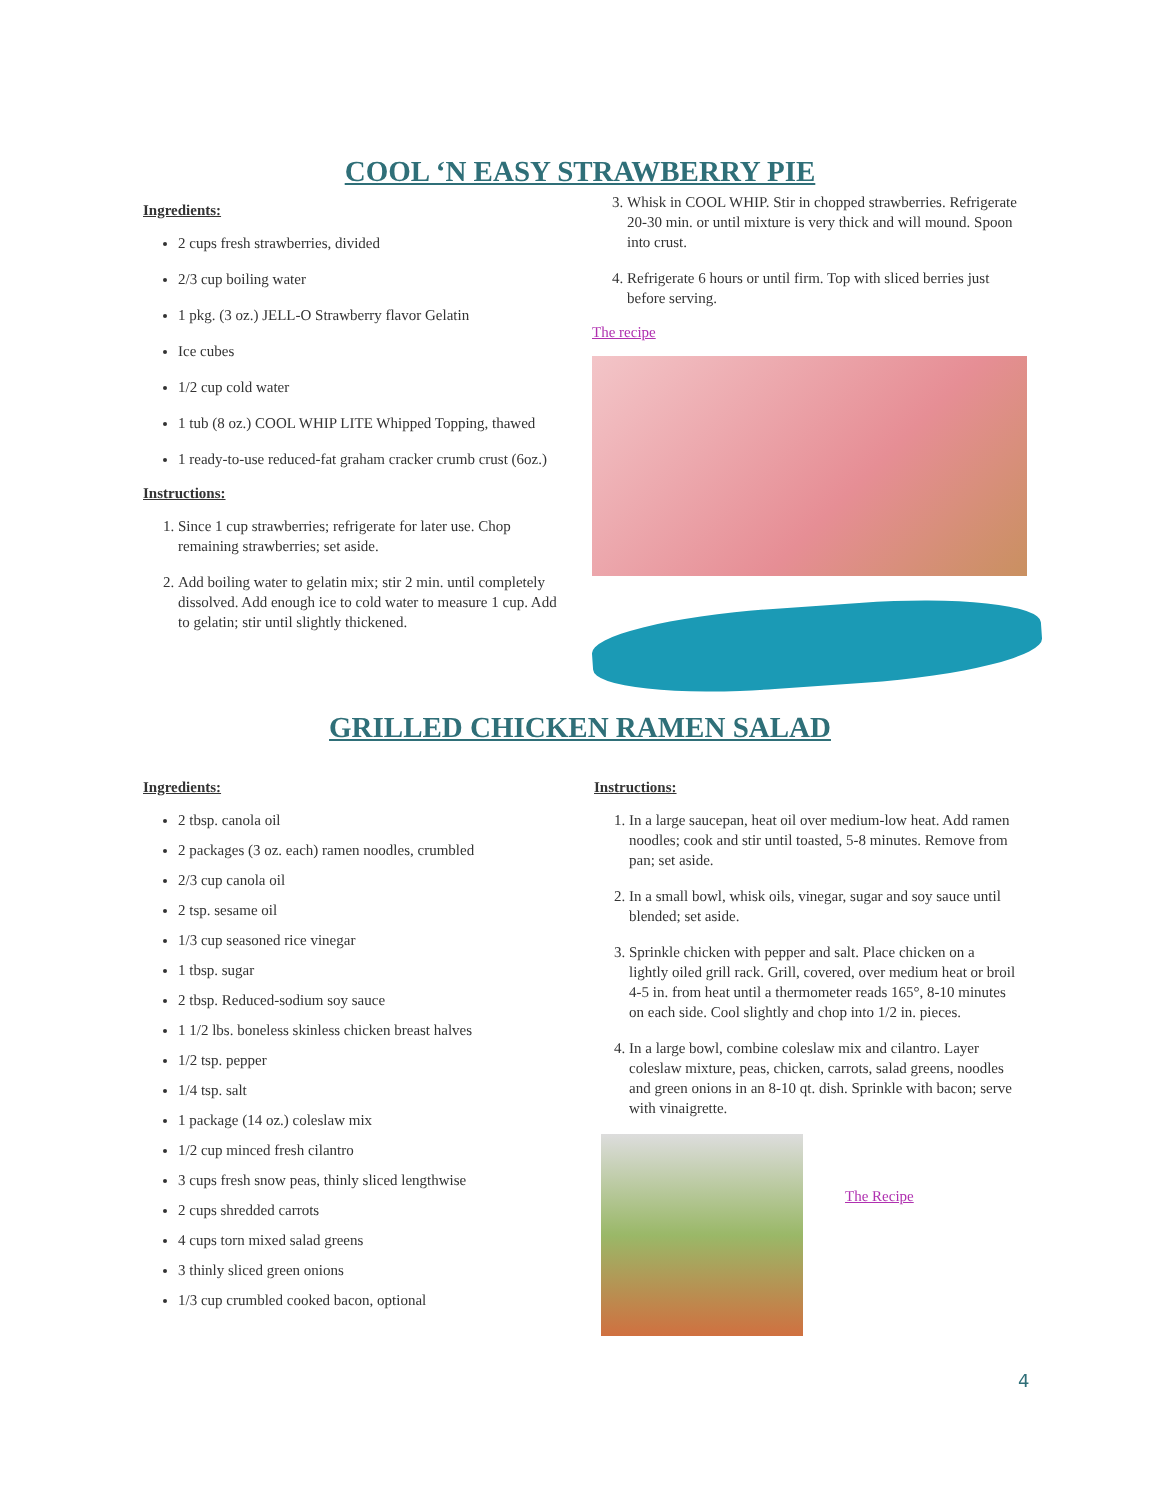COOL ‘N EASY STRAWBERRY PIE
Ingredients:
2 cups fresh strawberries, divided
2/3 cup boiling water
1 pkg. (3 oz.) JELL-O Strawberry flavor Gelatin
Ice cubes
1/2 cup cold water
1 tub (8 oz.) COOL WHIP LITE Whipped Topping, thawed
1 ready-to-use reduced-fat graham cracker crumb crust (6oz.)
Instructions:
1. Since 1 cup strawberries; refrigerate for later use. Chop remaining strawberries; set aside.
2. Add boiling water to gelatin mix; stir 2 min. until completely dissolved. Add enough ice to cold water to measure 1 cup. Add to gelatin; stir until slightly thickened.
3. Whisk in COOL WHIP. Stir in chopped strawberries. Refrigerate 20-30 min. or until mixture is very thick and will mound. Spoon into crust.
4. Refrigerate 6 hours or until firm. Top with sliced berries just before serving.
The recipe
GRILLED CHICKEN RAMEN SALAD
Ingredients:
2 tbsp. canola oil
2 packages (3 oz. each) ramen noodles, crumbled
2/3 cup canola oil
2 tsp. sesame oil
1/3 cup seasoned rice vinegar
1 tbsp. sugar
2 tbsp. Reduced-sodium soy sauce
1 1/2 lbs. boneless skinless chicken breast halves
1/2 tsp. pepper
1/4 tsp. salt
1 package (14 oz.) coleslaw mix
1/2 cup minced fresh cilantro
3 cups fresh snow peas, thinly sliced lengthwise
2 cups shredded carrots
4 cups torn mixed salad greens
3 thinly sliced green onions
1/3 cup crumbled cooked bacon, optional
Instructions:
1. In a large saucepan, heat oil over medium-low heat. Add ramen noodles; cook and stir until toasted, 5-8 minutes. Remove from pan; set aside.
2. In a small bowl, whisk oils, vinegar, sugar and soy sauce until blended; set aside.
3. Sprinkle chicken with pepper and salt. Place chicken on a lightly oiled grill rack. Grill, covered, over medium heat or broil 4-5 in. from heat until a thermometer reads 165°, 8-10 minutes on each side. Cool slightly and chop into 1/2 in. pieces.
4. In a large bowl, combine coleslaw mix and cilantro. Layer coleslaw mixture, peas, chicken, carrots, salad greens, noodles and green onions in an 8-10 qt. dish. Sprinkle with bacon; serve with vinaigrette.
The Recipe
4